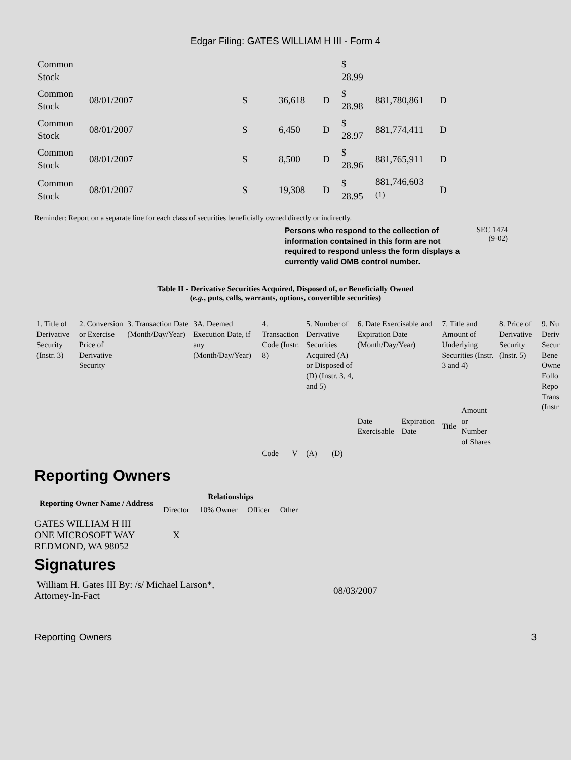Edgar Filing: GATES WILLIAM H III - Form 4
| Common Stock | | | | | $ 28.99 | | |
| Common Stock | 08/01/2007 | S | 36,618 | D | $ 28.98 | 881,780,861 | D |
| Common Stock | 08/01/2007 | S | 6,450 | D | $ 28.97 | 881,774,411 | D |
| Common Stock | 08/01/2007 | S | 8,500 | D | $ 28.96 | 881,765,911 | D |
| Common Stock | 08/01/2007 | S | 19,308 | D | $ 28.95 | 881,746,603 <sup>(1)</sup> | D |
Reminder: Report on a separate line for each class of securities beneficially owned directly or indirectly.
Persons who respond to the collection of information contained in this form are not required to respond unless the form displays a currently valid OMB control number. SEC 1474
(9-02)
Table II - Derivative Securities Acquired, Disposed of, or Beneficially Owned
(e.g., puts, calls, warrants, options, convertible securities)
| 1. Title of Derivative Security (Instr. 3) | 2. Conversion or Exercise Price of Derivative Security | 3. Transaction Date (Month/Day/Year) | 3A. Deemed Execution Date, if any (Month/Day/Year) | 4. Transaction Code (Instr. 8) | | 5. Number of Derivative Securities Acquired (A) or Disposed of (D) (Instr. 3, 4, and 5) | | 6. Date Exercisable and Expiration Date (Month/Day/Year) | | 7. Title and Amount of Underlying Securities (Instr. 3 and 4) | | 8. Price of Derivative Security (Instr. 5) | 9. Nu Deriv Secur Bene Owne Follo Repo Trans (Instr |
| | | | | Code | V | (A) | (D) | Date Exercisable | Expiration Date | Title | Amount or Number of Shares | | |
Reporting Owners
| Reporting Owner Name / Address | Relationships | | | |
| --- | --- | --- | --- | --- |
| | Director | 10% Owner | Officer | Other |
| GATES WILLIAM H III ONE MICROSOFT WAY REDMOND, WA 98052 | X | | | |
Signatures
William H. Gates III By: /s/ Michael Larson*,
Attorney-In-Fact
08/03/2007
Reporting Owners 3